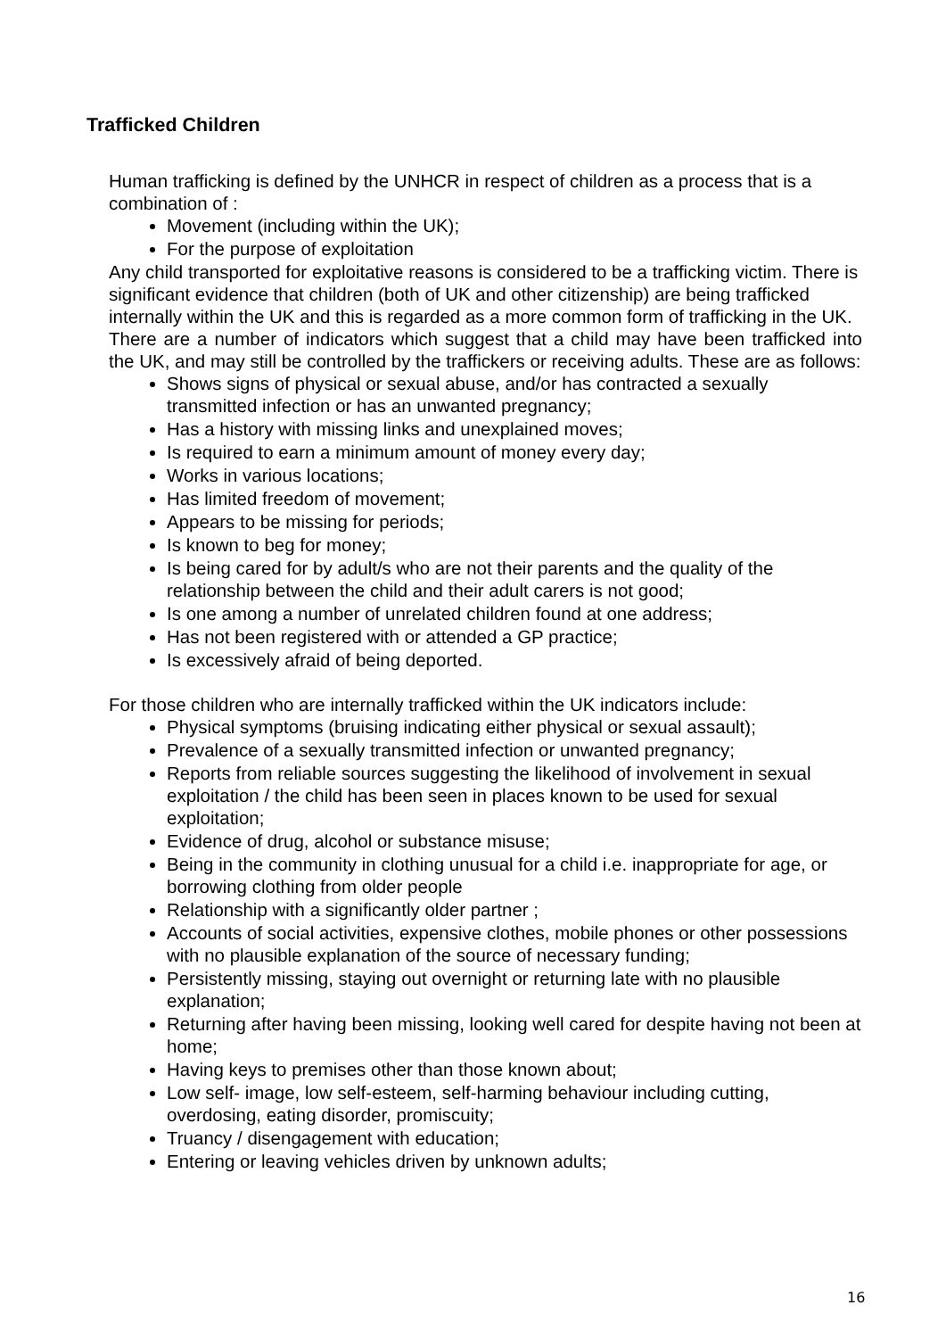Trafficked Children
Human trafficking is defined by the UNHCR in respect of children as a process that is a combination of :
Movement (including within the UK);
For the purpose of exploitation
Any child transported for exploitative reasons is considered to be a trafficking victim. There is significant evidence that children (both of UK and other citizenship) are being trafficked internally within the UK and this is regarded as a more common form of trafficking in the UK.
There are a number of indicators which suggest that a child may have been trafficked into the UK, and may still be controlled by the traffickers or receiving adults. These are as follows:
Shows signs of physical or sexual abuse, and/or has contracted a sexually transmitted infection or has an unwanted pregnancy;
Has a history with missing links and unexplained moves;
Is required to earn a minimum amount of money every day;
Works in various locations;
Has limited freedom of movement;
Appears to be missing for periods;
Is known to beg for money;
Is being cared for by adult/s who are not their parents and the quality of the relationship between the child and their adult carers is not good;
Is one among a number of unrelated children found at one address;
Has not been registered with or attended a GP practice;
Is excessively afraid of being deported.
For those children who are internally trafficked within the UK indicators include:
Physical symptoms (bruising indicating either physical or sexual assault);
Prevalence of a sexually transmitted infection or unwanted pregnancy;
Reports from reliable sources suggesting the likelihood of involvement in sexual exploitation / the child has been seen in places known to be used for sexual exploitation;
Evidence of drug, alcohol or substance misuse;
Being in the community in clothing unusual for a child i.e. inappropriate for age, or borrowing clothing from older people
Relationship with a significantly older partner ;
Accounts of social activities, expensive clothes, mobile phones or other possessions with no plausible explanation of the source of necessary funding;
Persistently missing, staying out overnight or returning late with no plausible explanation;
Returning after having been missing, looking well cared for despite having not been at home;
Having keys to premises other than those known about;
Low self- image, low self-esteem, self-harming behaviour including cutting, overdosing, eating disorder, promiscuity;
Truancy / disengagement with education;
Entering or leaving vehicles driven by unknown adults;
16